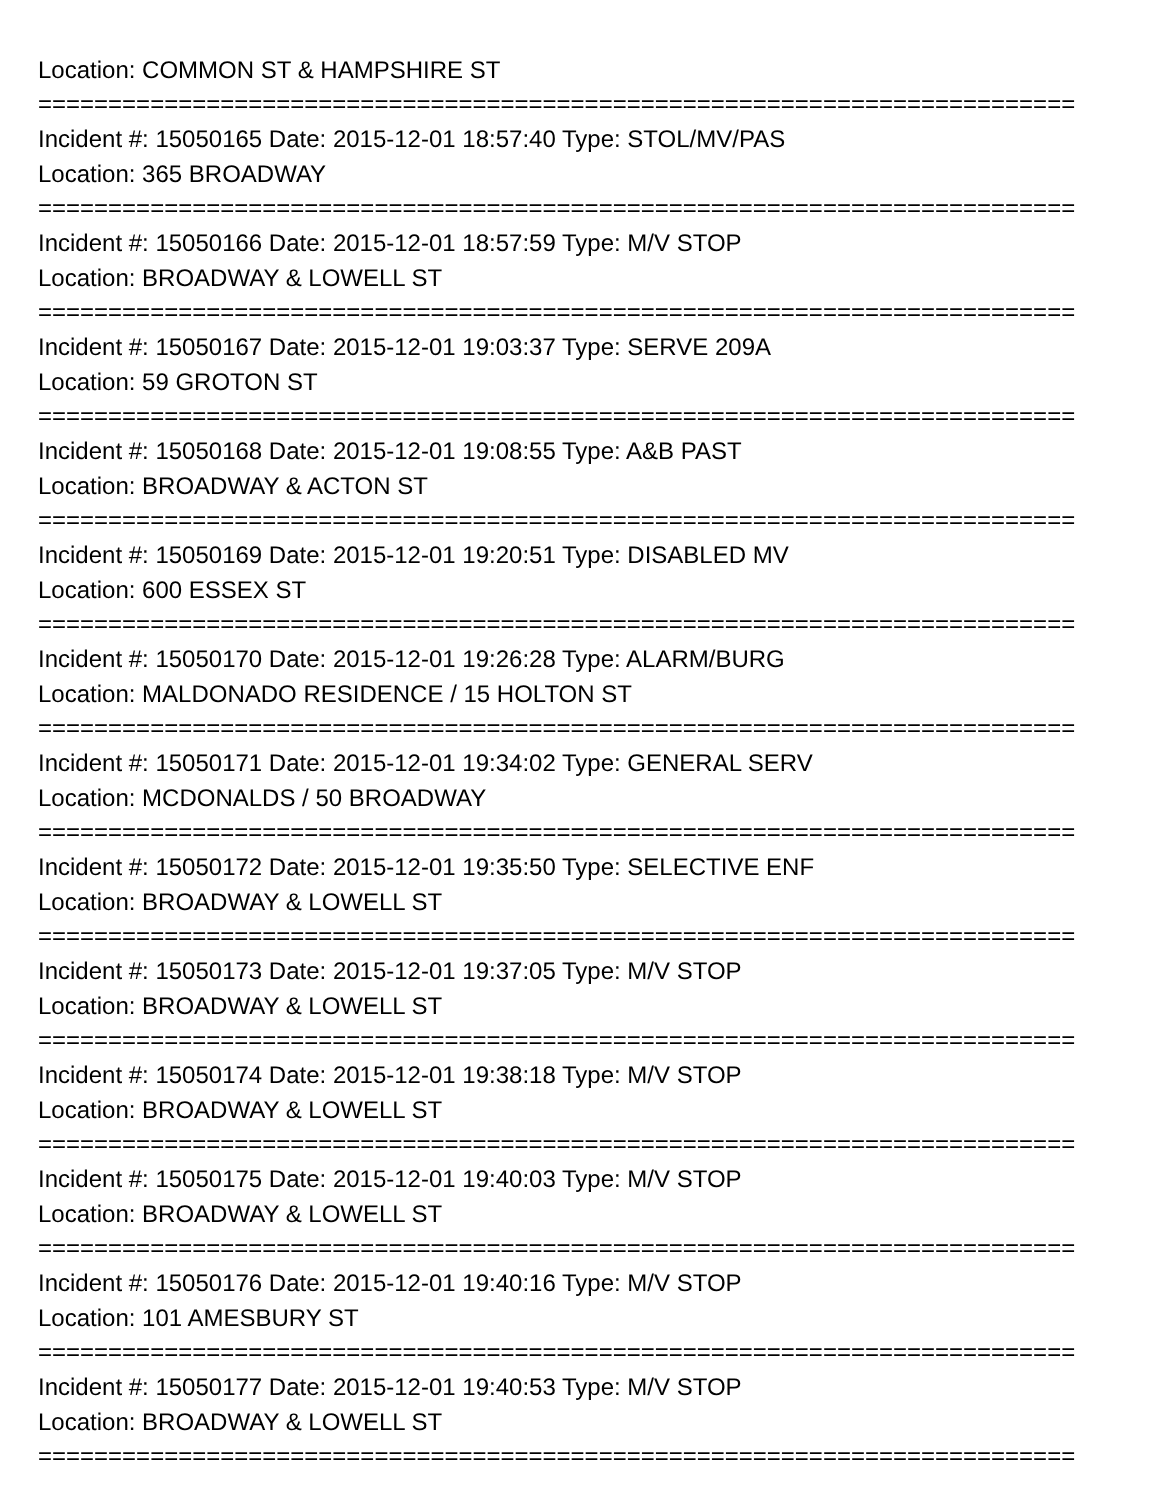Location: COMMON ST & HAMPSHIRE ST
==========================================================================
Incident #: 15050165 Date: 2015-12-01 18:57:40 Type: STOL/MV/PAS
Location: 365 BROADWAY
==========================================================================
Incident #: 15050166 Date: 2015-12-01 18:57:59 Type: M/V STOP
Location: BROADWAY & LOWELL ST
==========================================================================
Incident #: 15050167 Date: 2015-12-01 19:03:37 Type: SERVE 209A
Location: 59 GROTON ST
==========================================================================
Incident #: 15050168 Date: 2015-12-01 19:08:55 Type: A&B PAST
Location: BROADWAY & ACTON ST
==========================================================================
Incident #: 15050169 Date: 2015-12-01 19:20:51 Type: DISABLED MV
Location: 600 ESSEX ST
==========================================================================
Incident #: 15050170 Date: 2015-12-01 19:26:28 Type: ALARM/BURG
Location: MALDONADO RESIDENCE / 15 HOLTON ST
==========================================================================
Incident #: 15050171 Date: 2015-12-01 19:34:02 Type: GENERAL SERV
Location: MCDONALDS / 50 BROADWAY
==========================================================================
Incident #: 15050172 Date: 2015-12-01 19:35:50 Type: SELECTIVE ENF
Location: BROADWAY & LOWELL ST
==========================================================================
Incident #: 15050173 Date: 2015-12-01 19:37:05 Type: M/V STOP
Location: BROADWAY & LOWELL ST
==========================================================================
Incident #: 15050174 Date: 2015-12-01 19:38:18 Type: M/V STOP
Location: BROADWAY & LOWELL ST
==========================================================================
Incident #: 15050175 Date: 2015-12-01 19:40:03 Type: M/V STOP
Location: BROADWAY & LOWELL ST
==========================================================================
Incident #: 15050176 Date: 2015-12-01 19:40:16 Type: M/V STOP
Location: 101 AMESBURY ST
==========================================================================
Incident #: 15050177 Date: 2015-12-01 19:40:53 Type: M/V STOP
Location: BROADWAY & LOWELL ST
==========================================================================